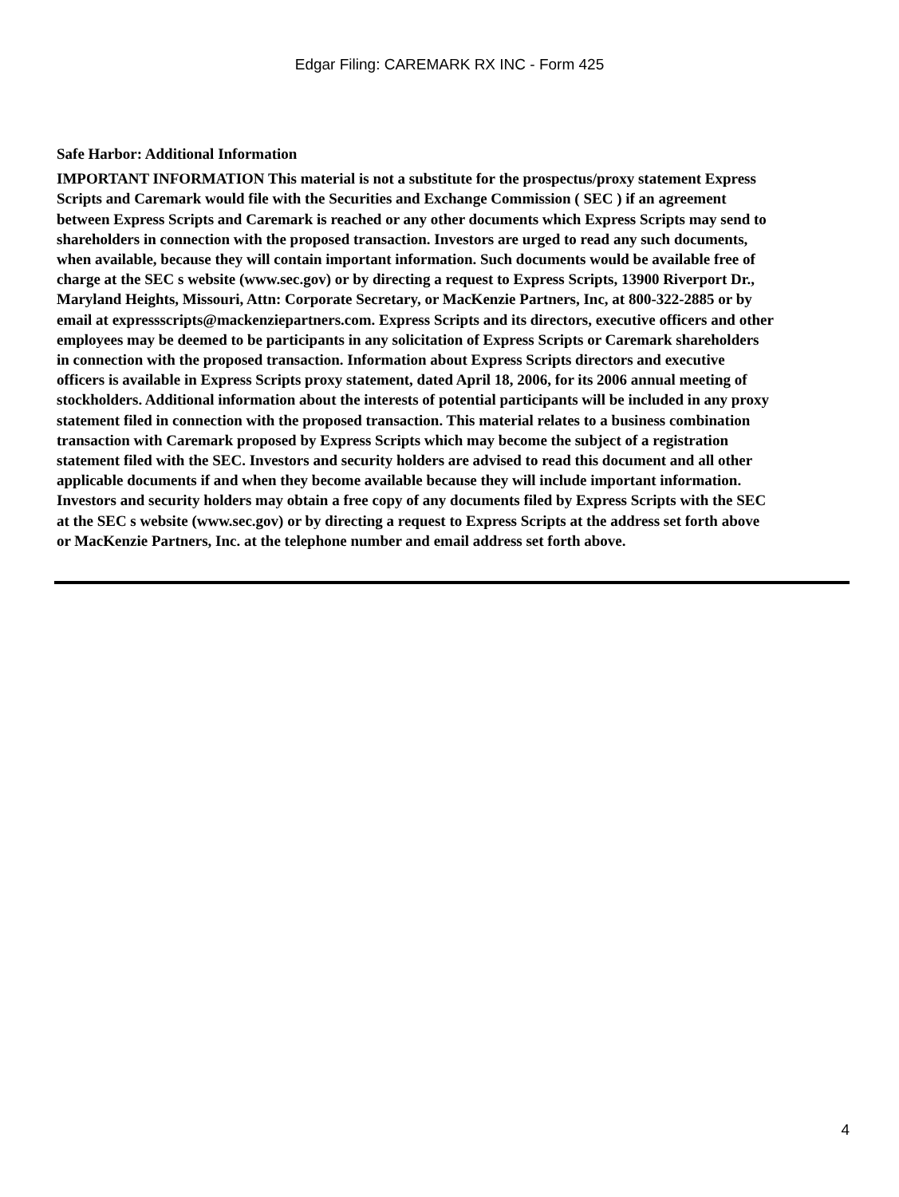Edgar Filing: CAREMARK RX INC - Form 425
Safe Harbor: Additional Information
IMPORTANT INFORMATION This material is not a substitute for the prospectus/proxy statement Express Scripts and Caremark would file with the Securities and Exchange Commission ( SEC ) if an agreement between Express Scripts and Caremark is reached or any other documents which Express Scripts may send to shareholders in connection with the proposed transaction. Investors are urged to read any such documents, when available, because they will contain important information. Such documents would be available free of charge at the SEC s website (www.sec.gov) or by directing a request to Express Scripts, 13900 Riverport Dr., Maryland Heights, Missouri, Attn: Corporate Secretary, or MacKenzie Partners, Inc, at 800-322-2885 or by email at expressscripts@mackenziepartners.com. Express Scripts and its directors, executive officers and other employees may be deemed to be participants in any solicitation of Express Scripts or Caremark shareholders in connection with the proposed transaction. Information about Express Scripts directors and executive officers is available in Express Scripts proxy statement, dated April 18, 2006, for its 2006 annual meeting of stockholders. Additional information about the interests of potential participants will be included in any proxy statement filed in connection with the proposed transaction. This material relates to a business combination transaction with Caremark proposed by Express Scripts which may become the subject of a registration statement filed with the SEC. Investors and security holders are advised to read this document and all other applicable documents if and when they become available because they will include important information. Investors and security holders may obtain a free copy of any documents filed by Express Scripts with the SEC at the SEC s website (www.sec.gov) or by directing a request to Express Scripts at the address set forth above or MacKenzie Partners, Inc. at the telephone number and email address set forth above.
4